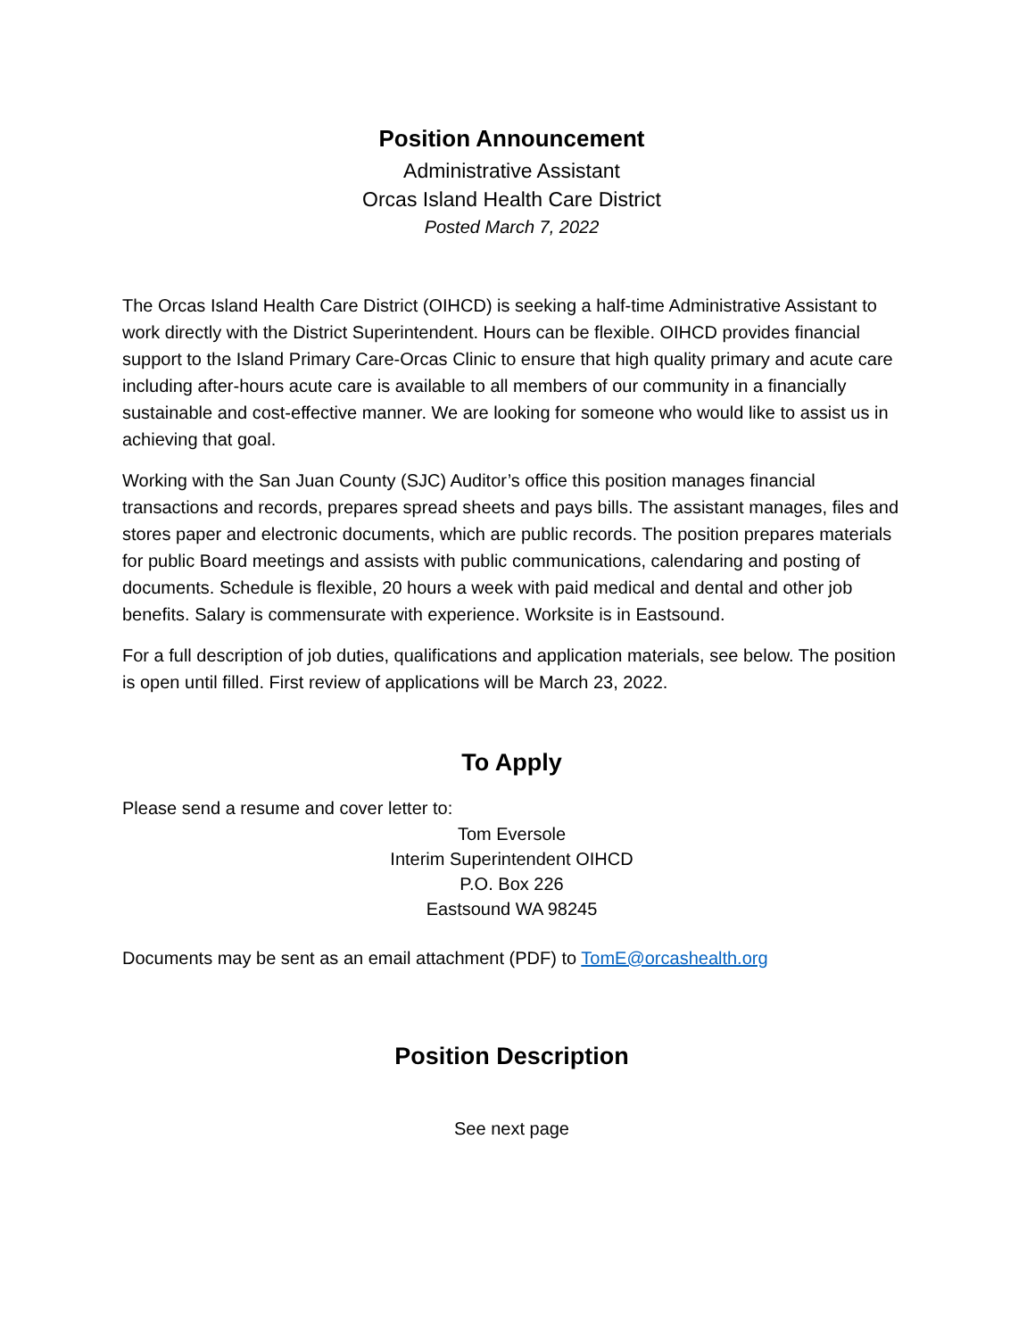Position Announcement
Administrative Assistant
Orcas Island Health Care District
Posted March 7, 2022
The Orcas Island Health Care District (OIHCD) is seeking a half-time Administrative Assistant to work directly with the District Superintendent. Hours can be flexible. OIHCD provides financial support to the Island Primary Care-Orcas Clinic to ensure that high quality primary and acute care including after-hours acute care is available to all members of our community in a financially sustainable and cost-effective manner. We are looking for someone who would like to assist us in achieving that goal.
Working with the San Juan County (SJC) Auditor’s office this position manages financial transactions and records, prepares spread sheets and pays bills. The assistant manages, files and stores paper and electronic documents, which are public records. The position prepares materials for public Board meetings and assists with public communications, calendaring and posting of documents. Schedule is flexible, 20 hours a week with paid medical and dental and other job benefits. Salary is commensurate with experience. Worksite is in Eastsound.
For a full description of job duties, qualifications and application materials, see below. The position is open until filled. First review of applications will be March 23, 2022.
To Apply
Please send a resume and cover letter to:
Tom Eversole
Interim Superintendent OIHCD
P.O. Box 226
Eastsound WA 98245
Documents may be sent as an email attachment (PDF) to TomE@orcashealth.org
Position Description
See next page